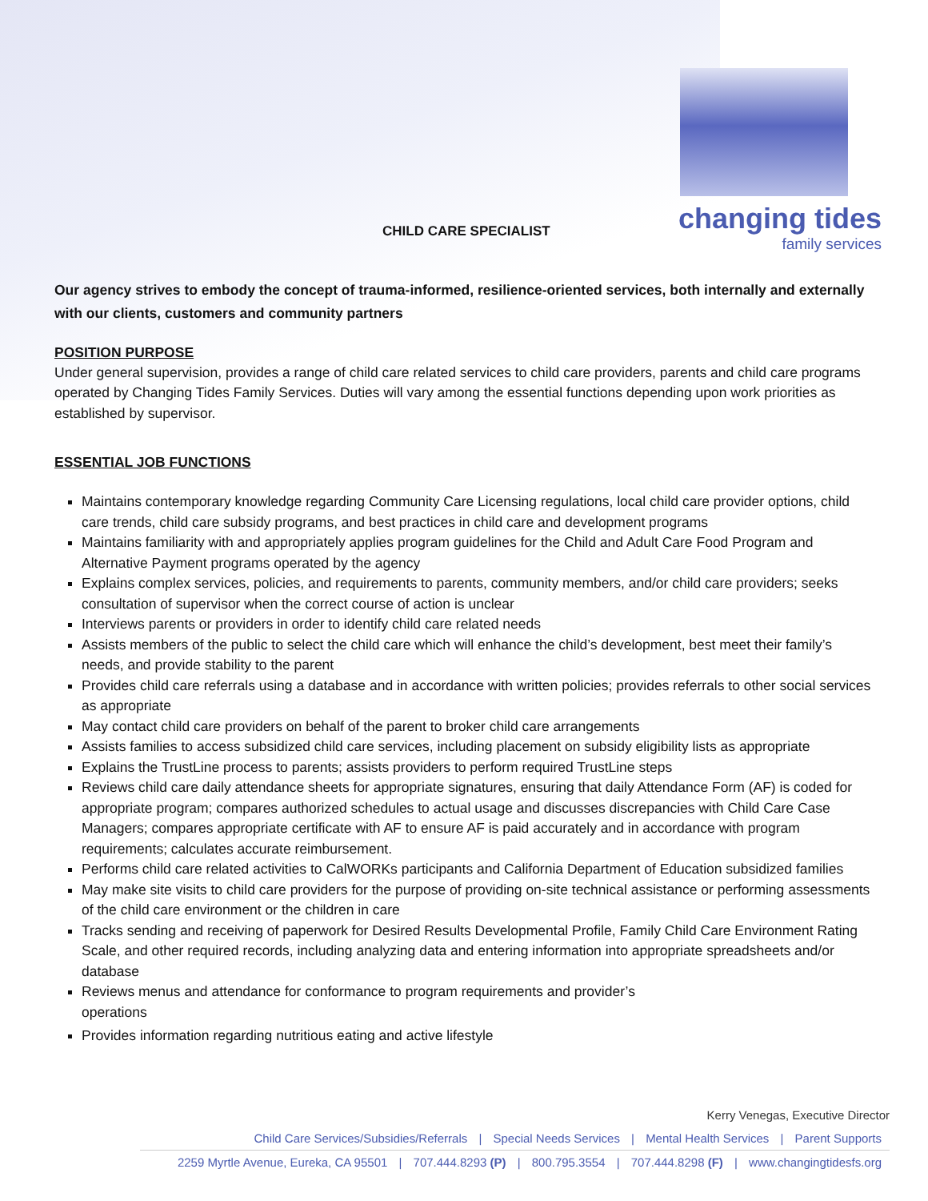changing tides
family services
CHILD CARE SPECIALIST
Our agency strives to embody the concept of trauma-informed, resilience-oriented services, both internally and externally with our clients, customers and community partners
POSITION PURPOSE
Under general supervision, provides a range of child care related services to child care providers, parents and child care programs operated by Changing Tides Family Services. Duties will vary among the essential functions depending upon work priorities as established by supervisor.
ESSENTIAL JOB FUNCTIONS
Maintains contemporary knowledge regarding Community Care Licensing regulations, local child care provider options, child care trends, child care subsidy programs, and best practices in child care and development programs
Maintains familiarity with and appropriately applies program guidelines for the Child and Adult Care Food Program and Alternative Payment programs operated by the agency
Explains complex services, policies, and requirements to parents, community members, and/or child care providers; seeks consultation of supervisor when the correct course of action is unclear
Interviews parents or providers in order to identify child care related needs
Assists members of the public to select the child care which will enhance the child’s development, best meet their family’s needs, and provide stability to the parent
Provides child care referrals using a database and in accordance with written policies; provides referrals to other social services as appropriate
May contact child care providers on behalf of the parent to broker child care arrangements
Assists families to access subsidized child care services, including placement on subsidy eligibility lists as appropriate
Explains the TrustLine process to parents; assists providers to perform required TrustLine steps
Reviews child care daily attendance sheets for appropriate signatures, ensuring that daily Attendance Form (AF) is coded for appropriate program; compares authorized schedules to actual usage and discusses discrepancies with Child Care Case Managers; compares appropriate certificate with AF to ensure AF is paid accurately and in accordance with program requirements; calculates accurate reimbursement.
Performs child care related activities to CalWORKs participants and California Department of Education subsidized families
May make site visits to child care providers for the purpose of providing on-site technical assistance or performing assessments of the child care environment or the children in care
Tracks sending and receiving of paperwork for Desired Results Developmental Profile, Family Child Care Environment Rating Scale, and other required records, including analyzing data and entering information into appropriate spreadsheets and/or database
Reviews menus and attendance for conformance to program requirements and provider’s
operations
Provides information regarding nutritious eating and active lifestyle
Kerry Venegas, Executive Director
Child Care Services/Subsidies/Referrals | Special Needs Services | Mental Health Services | Parent Supports
2259 Myrtle Avenue, Eureka, CA 95501 | 707.444.8293 (P) | 800.795.3554 | 707.444.8298 (F) | www.changingtidesfs.org